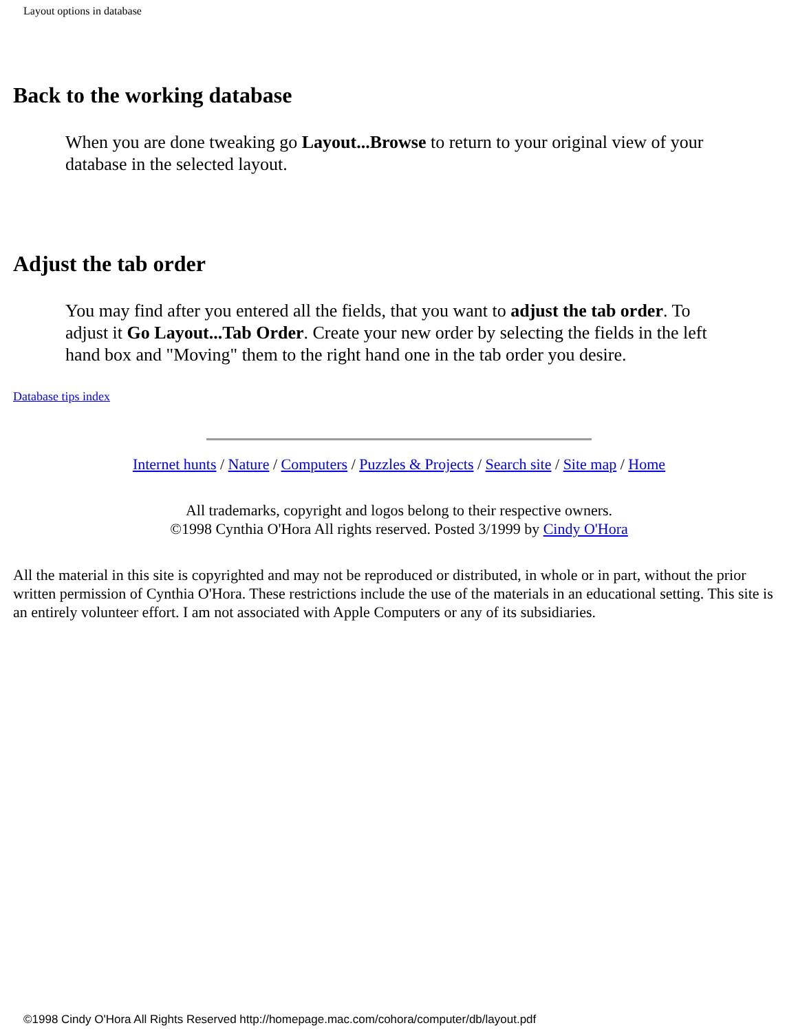Layout options in database
Back to the working database
When you are done tweaking go Layout...Browse to return to your original view of your database in the selected layout.
Adjust the tab order
You may find after you entered all the fields, that you want to adjust the tab order. To adjust it Go Layout...Tab Order. Create your new order by selecting the fields in the left hand box and "Moving" them to the right hand one in the tab order you desire.
Database tips index
Internet hunts / Nature / Computers / Puzzles & Projects / Search site / Site map / Home
All trademarks, copyright and logos belong to their respective owners.
©1998 Cynthia O'Hora All rights reserved. Posted 3/1999 by Cindy O'Hora
All the material in this site is copyrighted and may not be reproduced or distributed, in whole or in part, without the prior written permission of Cynthia O'Hora. These restrictions include the use of the materials in an educational setting. This site is an entirely volunteer effort. I am not associated with Apple Computers or any of its subsidiaries.
©1998 Cindy O'Hora All Rights Reserved http://homepage.mac.com/cohora/computer/db/layout.pdf